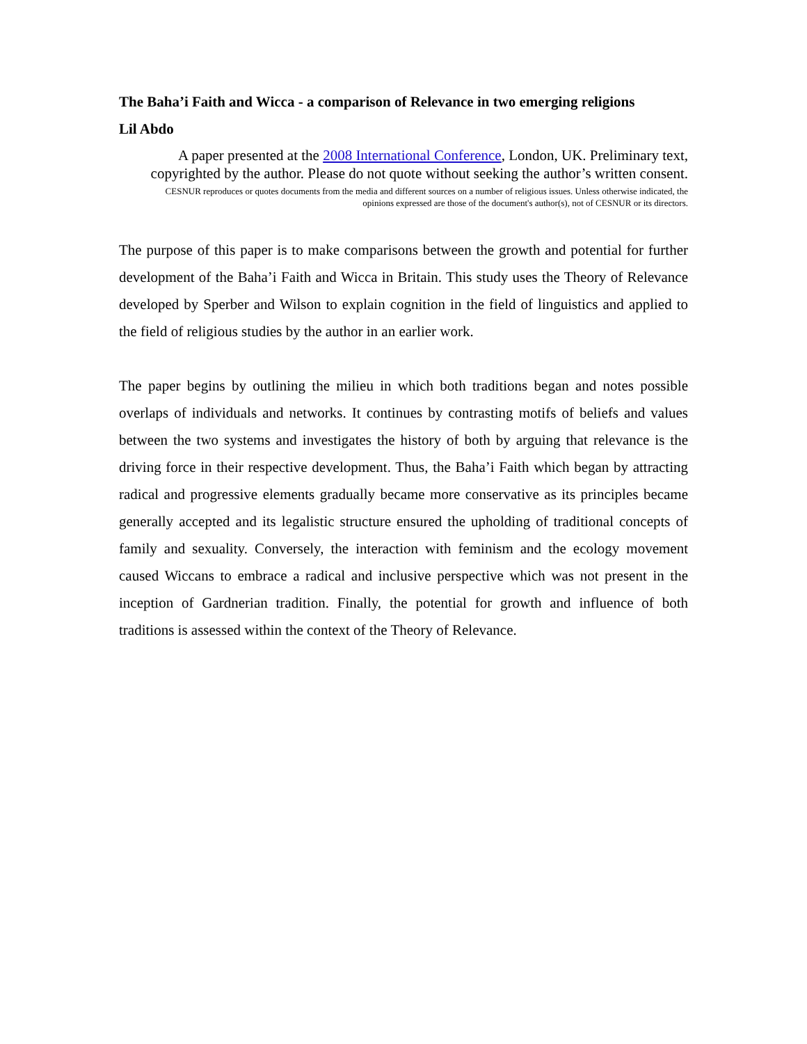The Baha’i Faith and Wicca - a comparison of Relevance in two emerging religions
Lil Abdo
A paper presented at the 2008 International Conference, London, UK. Preliminary text, copyrighted by the author. Please do not quote without seeking the author’s written consent.
CESNUR reproduces or quotes documents from the media and different sources on a number of religious issues. Unless otherwise indicated, the opinions expressed are those of the document's author(s), not of CESNUR or its directors.
The purpose of this paper is to make comparisons between the growth and potential for further development of the Baha’i Faith and Wicca in Britain. This study uses the Theory of Relevance developed by Sperber and Wilson to explain cognition in the field of linguistics and applied to the field of religious studies by the author in an earlier work.
The paper begins by outlining the milieu in which both traditions began and notes possible overlaps of individuals and networks. It continues by contrasting motifs of beliefs and values between the two systems and investigates the history of both by arguing that relevance is the driving force in their respective development. Thus, the Baha’i Faith which began by attracting radical and progressive elements gradually became more conservative as its principles became generally accepted and its legalistic structure ensured the upholding of traditional concepts of family and sexuality. Conversely, the interaction with feminism and the ecology movement caused Wiccans to embrace a radical and inclusive perspective which was not present in the inception of Gardnerian tradition. Finally, the potential for growth and influence of both traditions is assessed within the context of the Theory of Relevance.